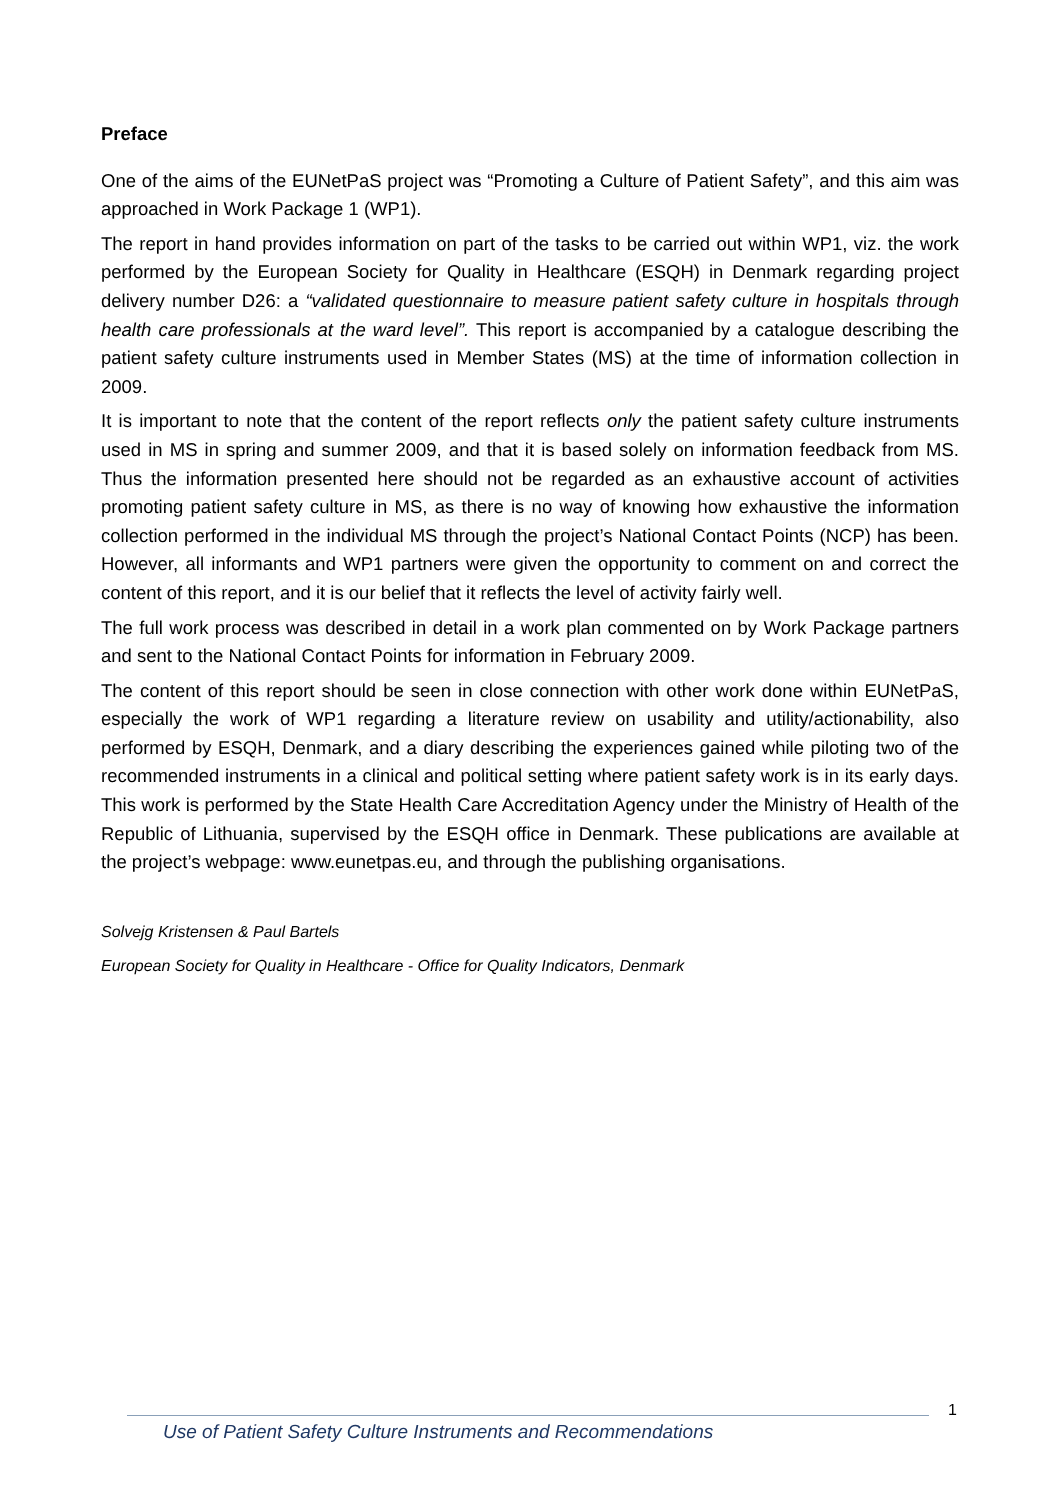Preface
One of the aims of the EUNetPaS project was “Promoting a Culture of Patient Safety”, and this aim was approached in Work Package 1 (WP1).
The report in hand provides information on part of the tasks to be carried out within WP1, viz. the work performed by the European Society for Quality in Healthcare (ESQH) in Denmark regarding project delivery number D26: a “validated questionnaire to measure patient safety culture in hospitals through health care professionals at the ward level”. This report is accompanied by a catalogue describing the patient safety culture instruments used in Member States (MS) at the time of information collection in 2009.
It is important to note that the content of the report reflects only the patient safety culture instruments used in MS in spring and summer 2009, and that it is based solely on information feedback from MS. Thus the information presented here should not be regarded as an exhaustive account of activities promoting patient safety culture in MS, as there is no way of knowing how exhaustive the information collection performed in the individual MS through the project’s National Contact Points (NCP) has been. However, all informants and WP1 partners were given the opportunity to comment on and correct the content of this report, and it is our belief that it reflects the level of activity fairly well.
The full work process was described in detail in a work plan commented on by Work Package partners and sent to the National Contact Points for information in February 2009.
The content of this report should be seen in close connection with other work done within EUNetPaS, especially the work of WP1 regarding a literature review on usability and utility/actionability, also performed by ESQH, Denmark, and a diary describing the experiences gained while piloting two of the recommended instruments in a clinical and political setting where patient safety work is in its early days. This work is performed by the State Health Care Accreditation Agency under the Ministry of Health of the Republic of Lithuania, supervised by the ESQH office in Denmark. These publications are available at the project’s webpage: www.eunetpas.eu, and through the publishing organisations.
Solvejg Kristensen & Paul Bartels
European Society for Quality in Healthcare - Office for Quality Indicators, Denmark
Use of Patient Safety Culture Instruments and Recommendations 1